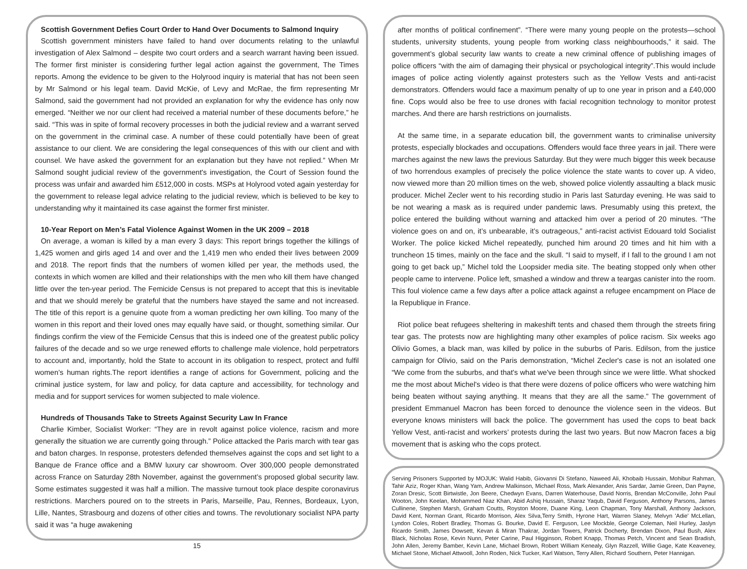Scottish Government Defies Court Order to Hand Over Documents to Salmond Inquiry
Scottish government ministers have failed to hand over documents relating to the unlawful investigation of Alex Salmond – despite two court orders and a search warrant having been issued. The former first minister is considering further legal action against the government, The Times reports. Among the evidence to be given to the Holyrood inquiry is material that has not been seen by Mr Salmond or his legal team. David McKie, of Levy and McRae, the firm representing Mr Salmond, said the government had not provided an explanation for why the evidence has only now emerged. “Neither we nor our client had received a material number of these documents before,” he said. “This was in spite of formal recovery processes in both the judicial review and a warrant served on the government in the criminal case. A number of these could potentially have been of great assistance to our client. We are considering the legal consequences of this with our client and with counsel. We have asked the government for an explanation but they have not replied.” When Mr Salmond sought judicial review of the government's investigation, the Court of Session found the process was unfair and awarded him £512,000 in costs. MSPs at Holyrood voted again yesterday for the government to release legal advice relating to the judicial review, which is believed to be key to understanding why it maintained its case against the former first minister.
10-Year Report on Men’s Fatal Violence Against Women in the UK 2009 – 2018
On average, a woman is killed by a man every 3 days: This report brings together the killings of 1,425 women and girls aged 14 and over and the 1,419 men who ended their lives between 2009 and 2018. The report finds that the numbers of women killed per year, the methods used, the contexts in which women are killed and their relationships with the men who kill them have changed little over the ten-year period. The Femicide Census is not prepared to accept that this is inevitable and that we should merely be grateful that the numbers have stayed the same and not increased. The title of this report is a genuine quote from a woman predicting her own killing. Too many of the women in this report and their loved ones may equally have said, or thought, something similar. Our findings confirm the view of the Femicide Census that this is indeed one of the greatest public policy failures of the decade and so we urge renewed efforts to challenge male violence, hold perpetrators to account and, importantly, hold the State to account in its obligation to respect, protect and fulfil women’s human rights.The report identifies a range of actions for Government, policing and the criminal justice system, for law and policy, for data capture and accessibility, for technology and media and for support services for women subjected to male violence.
Hundreds of Thousands Take to Streets Against Security Law In France
Charlie Kimber, Socialist Worker: “They are in revolt against police violence, racism and more generally the situation we are currently going through.” Police attacked the Paris march with tear gas and baton charges. In response, protesters defended themselves against the cops and set light to a Banque de France office and a BMW luxury car showroom. Over 300,000 people demonstrated across France on Saturday 28th November, against the government’s proposed global security law. Some estimates suggested it was half a million. The massive turnout took place despite coronavirus restrictions. Marchers poured on to the streets in Paris, Marseille, Pau, Rennes, Bordeaux, Lyon, Lille, Nantes, Strasbourg and dozens of other cities and towns. The revolutionary socialist NPA party said it was “a huge awakening
15
after months of political confinement”. “There were many young people on the protests—school students, university students, young people from working class neighbourhoods,” it said. The government’s global security law wants to create a new criminal offence of publishing images of police officers “with the aim of damaging their physical or psychological integrity”.This would include images of police acting violently against protesters such as the Yellow Vests and anti-racist demonstrators. Offenders would face a maximum penalty of up to one year in prison and a £40,000 fine. Cops would also be free to use drones with facial recognition technology to monitor protest marches. And there are harsh restrictions on journalists.
At the same time, in a separate education bill, the government wants to criminalise university protests, especially blockades and occupations. Offenders would face three years in jail. There were marches against the new laws the previous Saturday. But they were much bigger this week because of two horrendous examples of precisely the police violence the state wants to cover up. A video, now viewed more than 20 million times on the web, showed police violently assaulting a black music producer. Michel Zecler went to his recording studio in Paris last Saturday evening. He was said to be not wearing a mask as is required under pandemic laws. Presumably using this pretext, the police entered the building without warning and attacked him over a period of 20 minutes. “The violence goes on and on, it’s unbearable, it’s outrageous,” anti-racist activist Edouard told Socialist Worker. The police kicked Michel repeatedly, punched him around 20 times and hit him with a truncheon 15 times, mainly on the face and the skull. “I said to myself, if I fall to the ground I am not going to get back up,” Michel told the Loopsider media site. The beating stopped only when other people came to intervene. Police left, smashed a window and threw a teargas canister into the room. This foul violence came a few days after a police attack against a refugee encampment on Place de la Republique in France.
Riot police beat refugees sheltering in makeshift tents and chased them through the streets firing tear gas. The protests now are highlighting many other examples of police racism. Six weeks ago Olivio Gomes, a black man, was killed by police in the suburbs of Paris. Edilson, from the justice campaign for Olivio, said on the Paris demonstration, “Michel Zecler's case is not an isolated one “We come from the suburbs, and that's what we've been through since we were little. What shocked me the most about Michel's video is that there were dozens of police officers who were watching him being beaten without saying anything. It means that they are all the same.” The government of president Emmanuel Macron has been forced to denounce the violence seen in the videos. But everyone knows ministers will back the police. The government has used the cops to beat back Yellow Vest, anti-racist and workers’ protests during the last two years. But now Macron faces a big movement that is asking who the cops protect.
Serving Prisoners Supported by MOJUK: Walid Habib, Giovanni Di Stefano, Naweed Ali, Khobaib Hussain, Mohibur Rahman, Tahir Aziz, Roger Khan, Wang Yam, Andrew Malkinson, Michael Ross, Mark Alexander, Anis Sardar, Jamie Green, Dan Payne, Zoran Dresic, Scott Birtwistle, Jon Beere, Chedwyn Evans, Darren Waterhouse, David Norris, Brendan McConville, John Paul Wooton, John Keelan, Mohammed Niaz Khan, Abid Ashiq Hussain, Sharaz Yaqub, David Ferguson, Anthony Parsons, James Cullinene, Stephen Marsh, Graham Coutts, Royston Moore, Duane King, Leon Chapman, Tony Marshall, Anthony Jackson, David Kent, Norman Grant, Ricardo Morrison, Alex Silva,Terry Smith, Hyrone Hart, Warren Slaney, Melvyn 'Adie' McLellan, Lyndon Coles, Robert Bradley, Thomas G. Bourke, David E. Ferguson, Lee Mockble, George Coleman, Neil Hurley, Jaslyn Ricardo Smith, James Dowsett, Kevan & Miran Thakrar, Jordan Towers, Patrick Docherty, Brendan Dixon, Paul Bush, Alex Black, Nicholas Rose, Kevin Nunn, Peter Carine, Paul Higginson, Robert Knapp, Thomas Petch, Vincent and Sean Bradish, John Allen, Jeremy Bamber, Kevin Lane, Michael Brown, Robert William Kenealy, Glyn Razzell, Willie Gage, Kate Keaveney, Michael Stone, Michael Attwooll, John Roden, Nick Tucker, Karl Watson, Terry Allen, Richard Southern, Peter Hannigan.